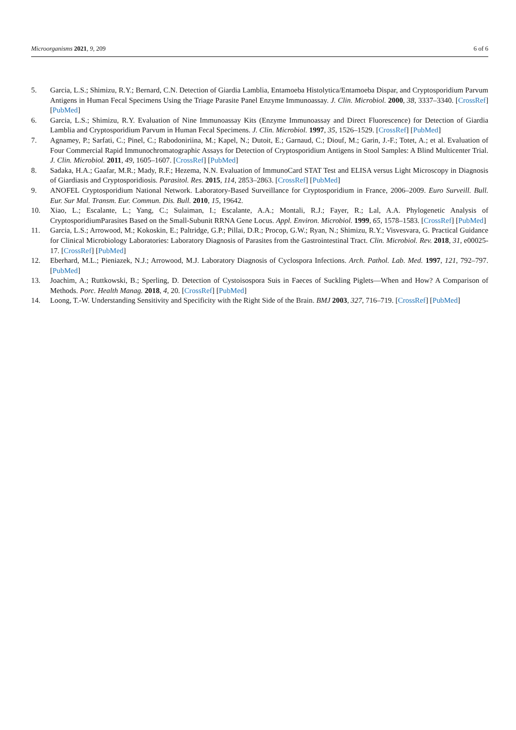Microorganisms 2021, 9, 209 6 of 6
5. Garcia, L.S.; Shimizu, R.Y.; Bernard, C.N. Detection of Giardia Lamblia, Entamoeba Histolytica/Entamoeba Dispar, and Cryptosporidium Parvum Antigens in Human Fecal Specimens Using the Triage Parasite Panel Enzyme Immunoassay. J. Clin. Microbiol. 2000, 38, 3337–3340. [CrossRef] [PubMed]
6. Garcia, L.S.; Shimizu, R.Y. Evaluation of Nine Immunoassay Kits (Enzyme Immunoassay and Direct Fluorescence) for Detection of Giardia Lamblia and Cryptosporidium Parvum in Human Fecal Specimens. J. Clin. Microbiol. 1997, 35, 1526–1529. [CrossRef] [PubMed]
7. Agnamey, P.; Sarfati, C.; Pinel, C.; Rabodoniriina, M.; Kapel, N.; Dutoit, E.; Garnaud, C.; Diouf, M.; Garin, J.-F.; Totet, A.; et al. Evaluation of Four Commercial Rapid Immunochromatographic Assays for Detection of Cryptosporidium Antigens in Stool Samples: A Blind Multicenter Trial. J. Clin. Microbiol. 2011, 49, 1605–1607. [CrossRef] [PubMed]
8. Sadaka, H.A.; Gaafar, M.R.; Mady, R.F.; Hezema, N.N. Evaluation of ImmunoCard STAT Test and ELISA versus Light Microscopy in Diagnosis of Giardiasis and Cryptosporidiosis. Parasitol. Res. 2015, 114, 2853–2863. [CrossRef] [PubMed]
9. ANOFEL Cryptosporidium National Network. Laboratory-Based Surveillance for Cryptosporidium in France, 2006–2009. Euro Surveill. Bull. Eur. Sur Mal. Transm. Eur. Commun. Dis. Bull. 2010, 15, 19642.
10. Xiao, L.; Escalante, L.; Yang, C.; Sulaiman, I.; Escalante, A.A.; Montali, R.J.; Fayer, R.; Lal, A.A. Phylogenetic Analysis of CryptosporidiumParasites Based on the Small-Subunit RRNA Gene Locus. Appl. Environ. Microbiol. 1999, 65, 1578–1583. [CrossRef] [PubMed]
11. Garcia, L.S.; Arrowood, M.; Kokoskin, E.; Paltridge, G.P.; Pillai, D.R.; Procop, G.W.; Ryan, N.; Shimizu, R.Y.; Visvesvara, G. Practical Guidance for Clinical Microbiology Laboratories: Laboratory Diagnosis of Parasites from the Gastrointestinal Tract. Clin. Microbiol. Rev. 2018, 31, e00025-17. [CrossRef] [PubMed]
12. Eberhard, M.L.; Pieniazek, N.J.; Arrowood, M.J. Laboratory Diagnosis of Cyclospora Infections. Arch. Pathol. Lab. Med. 1997, 121, 792–797. [PubMed]
13. Joachim, A.; Ruttkowski, B.; Sperling, D. Detection of Cystoisospora Suis in Faeces of Suckling Piglets—When and How? A Comparison of Methods. Porc. Health Manag. 2018, 4, 20. [CrossRef] [PubMed]
14. Loong, T.-W. Understanding Sensitivity and Specificity with the Right Side of the Brain. BMJ 2003, 327, 716–719. [CrossRef] [PubMed]